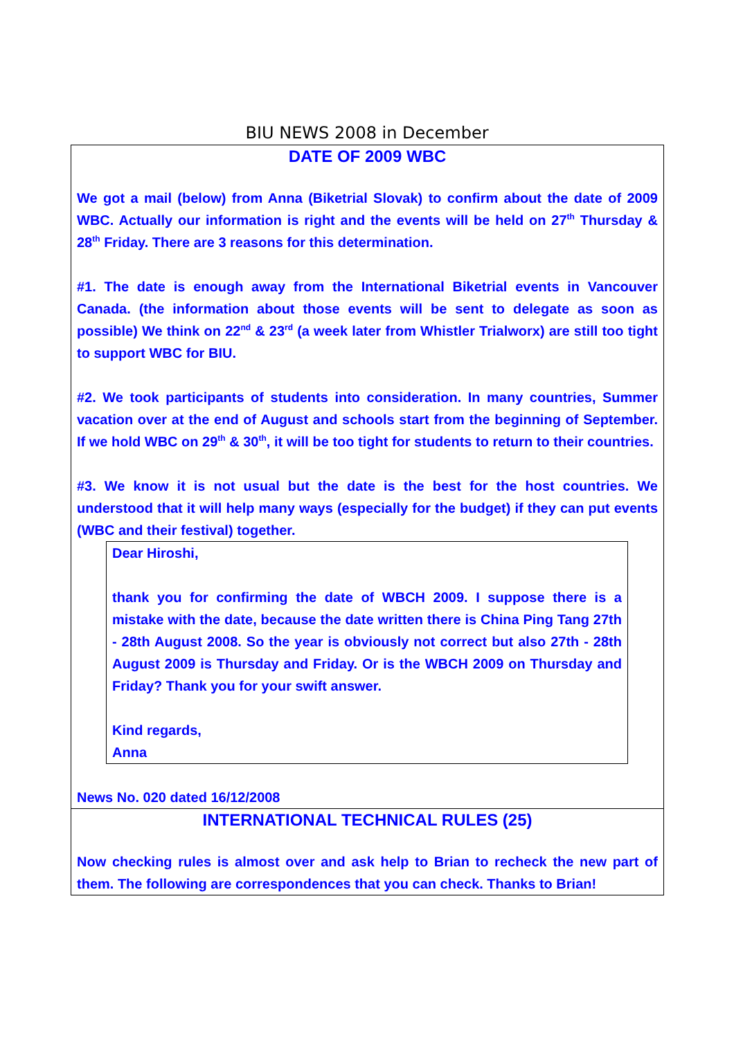BIU NEWS 2008 in December
DATE OF 2009 WBC
We got a mail (below) from Anna (Biketrial Slovak) to confirm about the date of 2009 WBC. Actually our information is right and the events will be held on 27<sup>th</sup> Thursday & 28<sup>th</sup> Friday. There are 3 reasons for this determination.
#1. The date is enough away from the International Biketrial events in Vancouver Canada. (the information about those events will be sent to delegate as soon as possible) We think on 22<sup>nd</sup> & 23<sup>rd</sup> (a week later from Whistler Trialworx) are still too tight to support WBC for BIU.
#2. We took participants of students into consideration. In many countries, Summer vacation over at the end of August and schools start from the beginning of September. If we hold WBC on 29<sup>th</sup> & 30<sup>th</sup>, it will be too tight for students to return to their countries.
#3. We know it is not usual but the date is the best for the host countries. We understood that it will help many ways (especially for the budget) if they can put events (WBC and their festival) together.
Dear Hiroshi,
thank you for confirming the date of WBCH 2009. I suppose there is a mistake with the date, because the date written there is China Ping Tang 27th - 28th August 2008. So the year is obviously not correct but also 27th - 28th August 2009 is Thursday and Friday. Or is the WBCH 2009 on Thursday and Friday? Thank you for your swift answer.
Kind regards,
Anna
News No. 020 dated 16/12/2008
INTERNATIONAL TECHNICAL RULES (25)
Now checking rules is almost over and ask help to Brian to recheck the new part of them. The following are correspondences that you can check. Thanks to Brian!